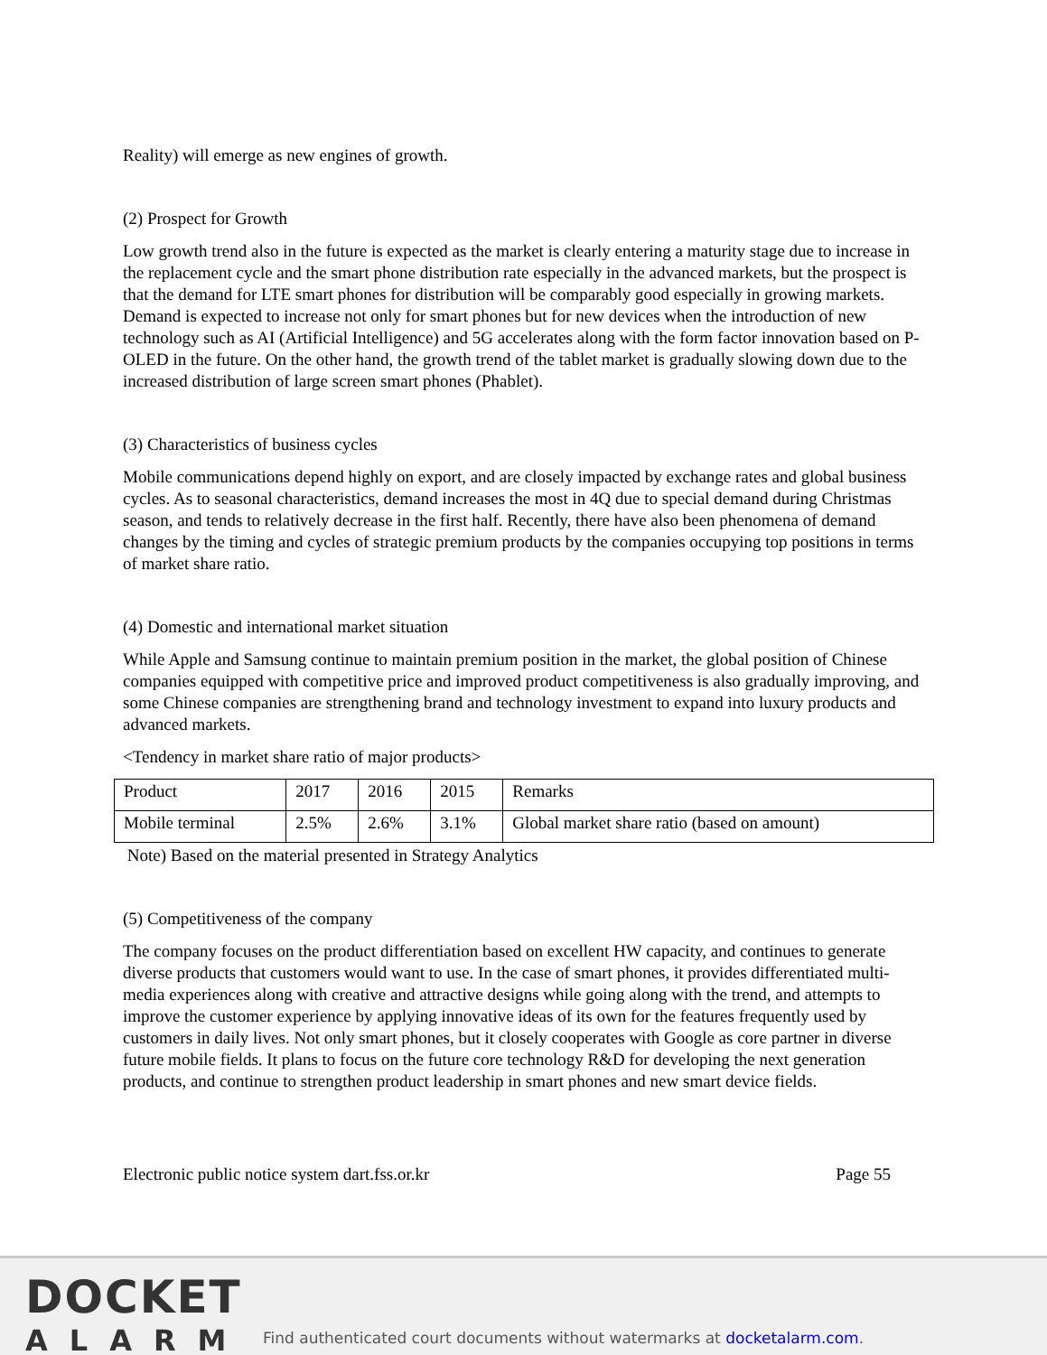Reality) will emerge as new engines of growth.
(2) Prospect for Growth
Low growth trend also in the future is expected as the market is clearly entering a maturity stage due to increase in the replacement cycle and the smart phone distribution rate especially in the advanced markets, but the prospect is that the demand for LTE smart phones for distribution will be comparably good especially in growing markets. Demand is expected to increase not only for smart phones but for new devices when the introduction of new technology such as AI (Artificial Intelligence) and 5G accelerates along with the form factor innovation based on P-OLED in the future. On the other hand, the growth trend of the tablet market is gradually slowing down due to the increased distribution of large screen smart phones (Phablet).
(3) Characteristics of business cycles
Mobile communications depend highly on export, and are closely impacted by exchange rates and global business cycles. As to seasonal characteristics, demand increases the most in 4Q due to special demand during Christmas season, and tends to relatively decrease in the first half. Recently, there have also been phenomena of demand changes by the timing and cycles of strategic premium products by the companies occupying top positions in terms of market share ratio.
(4) Domestic and international market situation
While Apple and Samsung continue to maintain premium position in the market, the global position of Chinese companies equipped with competitive price and improved product competitiveness is also gradually improving, and some Chinese companies are strengthening brand and technology investment to expand into luxury products and advanced markets.
<Tendency in market share ratio of major products>
| Product | 2017 | 2016 | 2015 | Remarks |
| Mobile terminal | 2.5% | 2.6% | 3.1% | Global market share ratio (based on amount) |
Note) Based on the material presented in Strategy Analytics
(5) Competitiveness of the company
The company focuses on the product differentiation based on excellent HW capacity, and continues to generate diverse products that customers would want to use. In the case of smart phones, it provides differentiated multi-media experiences along with creative and attractive designs while going along with the trend, and attempts to improve the customer experience by applying innovative ideas of its own for the features frequently used by customers in daily lives. Not only smart phones, but it closely cooperates with Google as core partner in diverse future mobile fields. It plans to focus on the future core technology R&D for developing the next generation products, and continue to strengthen product leadership in smart phones and new smart device fields.
Electronic public notice system dart.fss.or.kr Page 55
DOCKET
ALARM
Find authenticated court documents without watermarks at docketalarm.com.